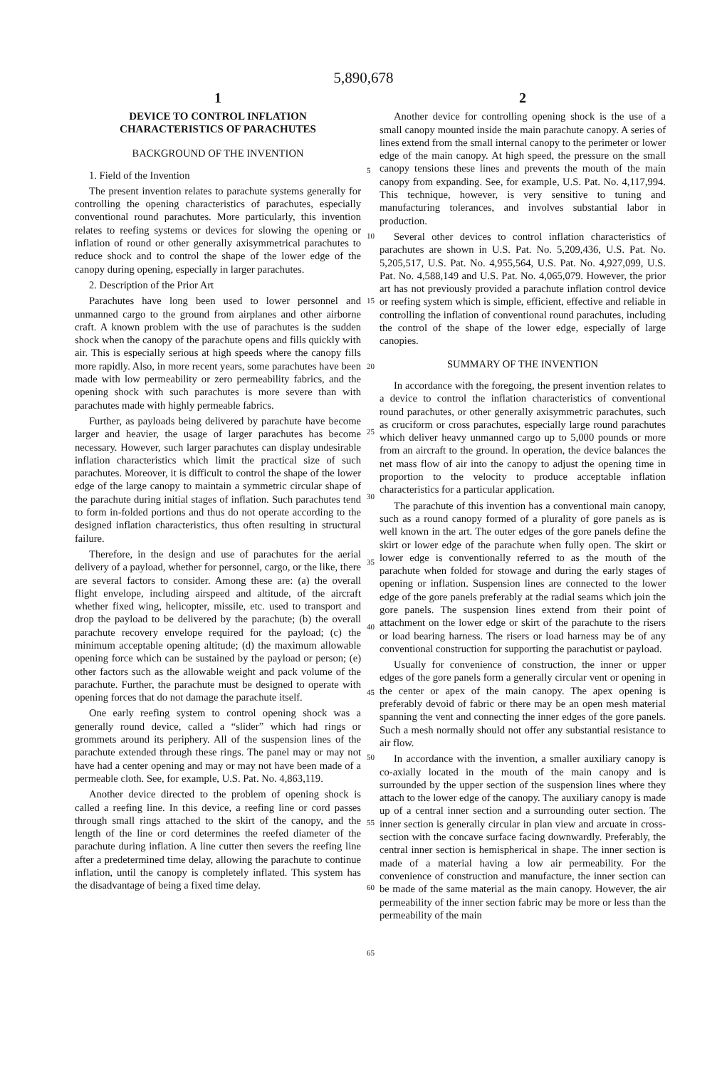5,890,678
1
DEVICE TO CONTROL INFLATION
CHARACTERISTICS OF PARACHUTES
BACKGROUND OF THE INVENTION
1. Field of the Invention
The present invention relates to parachute systems generally for controlling the opening characteristics of parachutes, especially conventional round parachutes. More particularly, this invention relates to reefing systems or devices for slowing the opening or inflation of round or other generally axisymmetrical parachutes to reduce shock and to control the shape of the lower edge of the canopy during opening, especially in larger parachutes.
2. Description of the Prior Art
Parachutes have long been used to lower personnel and unmanned cargo to the ground from airplanes and other airborne craft. A known problem with the use of parachutes is the sudden shock when the canopy of the parachute opens and fills quickly with air. This is especially serious at high speeds where the canopy fills more rapidly. Also, in more recent years, some parachutes have been made with low permeability or zero permeability fabrics, and the opening shock with such parachutes is more severe than with parachutes made with highly permeable fabrics.
Further, as payloads being delivered by parachute have become larger and heavier, the usage of larger parachutes has become necessary. However, such larger parachutes can display undesirable inflation characteristics which limit the practical size of such parachutes. Moreover, it is difficult to control the shape of the lower edge of the large canopy to maintain a symmetric circular shape of the parachute during initial stages of inflation. Such parachutes tend to form in-folded portions and thus do not operate according to the designed inflation characteristics, thus often resulting in structural failure.
Therefore, in the design and use of parachutes for the aerial delivery of a payload, whether for personnel, cargo, or the like, there are several factors to consider. Among these are: (a) the overall flight envelope, including airspeed and altitude, of the aircraft whether fixed wing, helicopter, missile, etc. used to transport and drop the payload to be delivered by the parachute; (b) the overall parachute recovery envelope required for the payload; (c) the minimum acceptable opening altitude; (d) the maximum allowable opening force which can be sustained by the payload or person; (e) other factors such as the allowable weight and pack volume of the parachute. Further, the parachute must be designed to operate with opening forces that do not damage the parachute itself.
One early reefing system to control opening shock was a generally round device, called a “slider” which had rings or grommets around its periphery. All of the suspension lines of the parachute extended through these rings. The panel may or may not have had a center opening and may or may not have been made of a permeable cloth. See, for example, U.S. Pat. No. 4,863,119.
Another device directed to the problem of opening shock is called a reefing line. In this device, a reefing line or cord passes through small rings attached to the skirt of the canopy, and the length of the line or cord determines the reefed diameter of the parachute during inflation. A line cutter then severs the reefing line after a predetermined time delay, allowing the parachute to continue inflation, until the canopy is completely inflated. This system has the disadvantage of being a fixed time delay.
2
Another device for controlling opening shock is the use of a small canopy mounted inside the main parachute canopy. A series of lines extend from the small internal canopy to the perimeter or lower edge of the main canopy. At high speed, the pressure on the small canopy tensions these lines and prevents the mouth of the main canopy from expanding. See, for example, U.S. Pat. No. 4,117,994. This technique, however, is very sensitive to tuning and manufacturing tolerances, and involves substantial labor in production.
Several other devices to control inflation characteristics of parachutes are shown in U.S. Pat. No. 5,209,436, U.S. Pat. No. 5,205,517, U.S. Pat. No. 4,955,564, U.S. Pat. No. 4,927,099, U.S. Pat. No. 4,588,149 and U.S. Pat. No. 4,065,079. However, the prior art has not previously provided a parachute inflation control device or reefing system which is simple, efficient, effective and reliable in controlling the inflation of conventional round parachutes, including the control of the shape of the lower edge, especially of large canopies.
SUMMARY OF THE INVENTION
In accordance with the foregoing, the present invention relates to a device to control the inflation characteristics of conventional round parachutes, or other generally axisymmetric parachutes, such as cruciform or cross parachutes, especially large round parachutes which deliver heavy unmanned cargo up to 5,000 pounds or more from an aircraft to the ground. In operation, the device balances the net mass flow of air into the canopy to adjust the opening time in proportion to the velocity to produce acceptable inflation characteristics for a particular application.
The parachute of this invention has a conventional main canopy, such as a round canopy formed of a plurality of gore panels as is well known in the art. The outer edges of the gore panels define the skirt or lower edge of the parachute when fully open. The skirt or lower edge is conventionally referred to as the mouth of the parachute when folded for stowage and during the early stages of opening or inflation. Suspension lines are connected to the lower edge of the gore panels preferably at the radial seams which join the gore panels. The suspension lines extend from their point of attachment on the lower edge or skirt of the parachute to the risers or load bearing harness. The risers or load harness may be of any conventional construction for supporting the parachutist or payload.
Usually for convenience of construction, the inner or upper edges of the gore panels form a generally circular vent or opening in the center or apex of the main canopy. The apex opening is preferably devoid of fabric or there may be an open mesh material spanning the vent and connecting the inner edges of the gore panels. Such a mesh normally should not offer any substantial resistance to air flow.
In accordance with the invention, a smaller auxiliary canopy is co-axially located in the mouth of the main canopy and is surrounded by the upper section of the suspension lines where they attach to the lower edge of the canopy. The auxiliary canopy is made up of a central inner section and a surrounding outer section. The inner section is generally circular in plan view and arcuate in cross-section with the concave surface facing downwardly. Preferably, the central inner section is hemispherical in shape. The inner section is made of a material having a low air permeability. For the convenience of construction and manufacture, the inner section can be made of the same material as the main canopy. However, the air permeability of the inner section fabric may be more or less than the permeability of the main
5
10
15
20
25
30
35
40
45
50
55
60
65